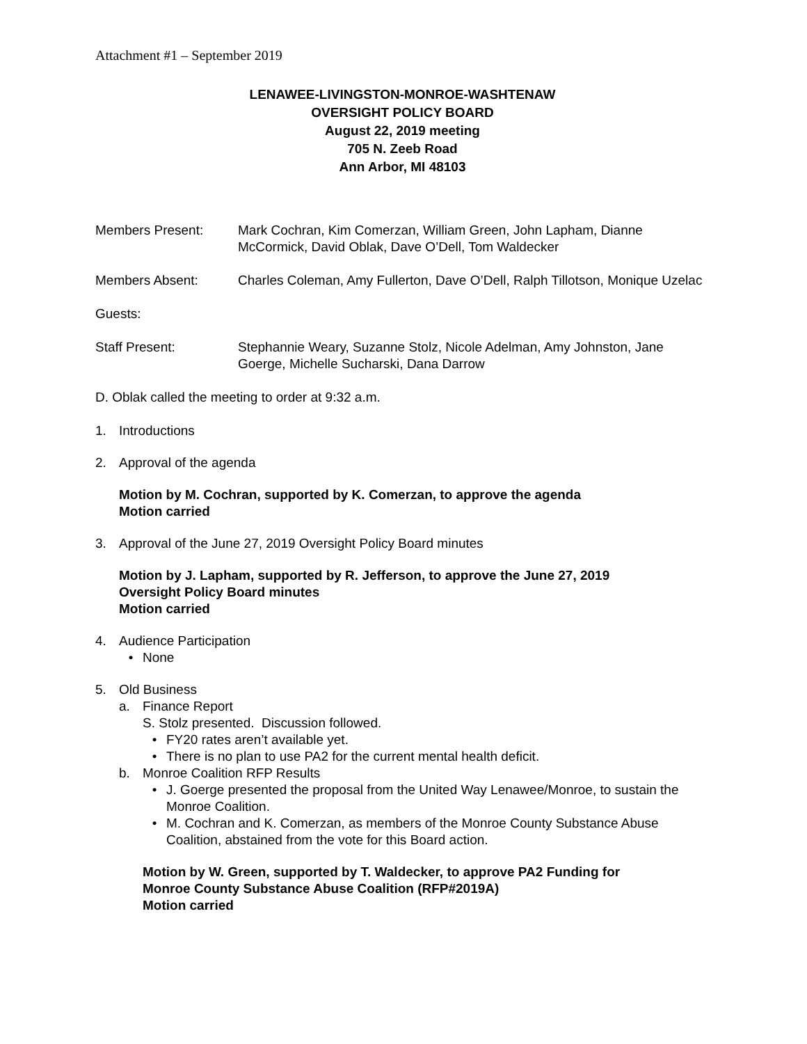Attachment #1 – September 2019
LENAWEE-LIVINGSTON-MONROE-WASHTENAW
OVERSIGHT POLICY BOARD
August 22, 2019 meeting
705 N. Zeeb Road
Ann Arbor, MI 48103
Members Present: Mark Cochran, Kim Comerzan, William Green, John Lapham, Dianne McCormick, David Oblak, Dave O’Dell, Tom Waldecker
Members Absent: Charles Coleman, Amy Fullerton, Dave O’Dell, Ralph Tillotson, Monique Uzelac
Guests:
Staff Present: Stephannie Weary, Suzanne Stolz, Nicole Adelman, Amy Johnston, Jane Goerge, Michelle Sucharski, Dana Darrow
D. Oblak called the meeting to order at 9:32 a.m.
1. Introductions
2. Approval of the agenda
Motion by M. Cochran, supported by K. Comerzan, to approve the agenda
Motion carried
3. Approval of the June 27, 2019 Oversight Policy Board minutes
Motion by J. Lapham, supported by R. Jefferson, to approve the June 27, 2019
Oversight Policy Board minutes
Motion carried
4. Audience Participation
• None
5. Old Business
a. Finance Report
S. Stolz presented. Discussion followed.
• FY20 rates aren’t available yet.
• There is no plan to use PA2 for the current mental health deficit.
b. Monroe Coalition RFP Results
• J. Goerge presented the proposal from the United Way Lenawee/Monroe, to sustain the Monroe Coalition.
• M. Cochran and K. Comerzan, as members of the Monroe County Substance Abuse Coalition, abstained from the vote for this Board action.
Motion by W. Green, supported by T. Waldecker, to approve PA2 Funding for
Monroe County Substance Abuse Coalition (RFP#2019A)
Motion carried